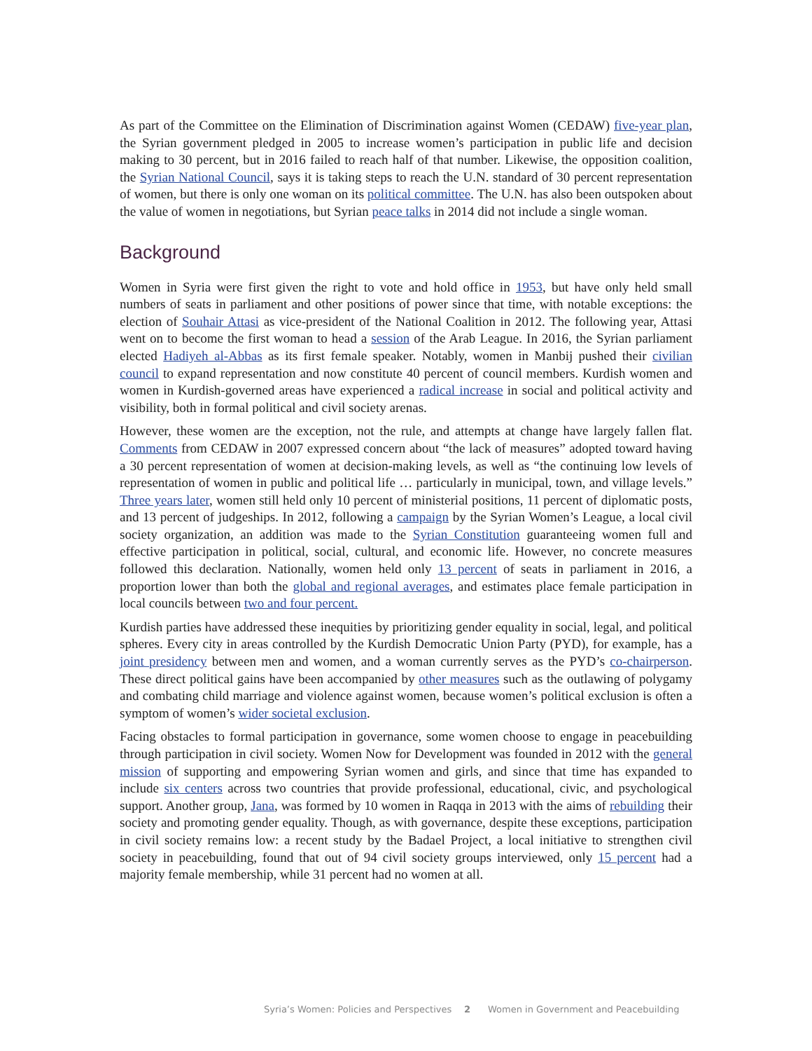As part of the Committee on the Elimination of Discrimination against Women (CEDAW) five-year plan, the Syrian government pledged in 2005 to increase women’s participation in public life and decision making to 30 percent, but in 2016 failed to reach half of that number. Likewise, the opposition coalition, the Syrian National Council, says it is taking steps to reach the U.N. standard of 30 percent representation of women, but there is only one woman on its political committee. The U.N. has also been outspoken about the value of women in negotiations, but Syrian peace talks in 2014 did not include a single woman.
Background
Women in Syria were first given the right to vote and hold office in 1953, but have only held small numbers of seats in parliament and other positions of power since that time, with notable exceptions: the election of Souhair Attasi as vice-president of the National Coalition in 2012. The following year, Attasi went on to become the first woman to head a session of the Arab League. In 2016, the Syrian parliament elected Hadiyeh al-Abbas as its first female speaker. Notably, women in Manbij pushed their civilian council to expand representation and now constitute 40 percent of council members. Kurdish women and women in Kurdish-governed areas have experienced a radical increase in social and political activity and visibility, both in formal political and civil society arenas.
However, these women are the exception, not the rule, and attempts at change have largely fallen flat. Comments from CEDAW in 2007 expressed concern about “the lack of measures” adopted toward having a 30 percent representation of women at decision-making levels, as well as “the continuing low levels of representation of women in public and political life … particularly in municipal, town, and village levels.” Three years later, women still held only 10 percent of ministerial positions, 11 percent of diplomatic posts, and 13 percent of judgeships. In 2012, following a campaign by the Syrian Women’s League, a local civil society organization, an addition was made to the Syrian Constitution guaranteeing women full and effective participation in political, social, cultural, and economic life. However, no concrete measures followed this declaration. Nationally, women held only 13 percent of seats in parliament in 2016, a proportion lower than both the global and regional averages, and estimates place female participation in local councils between two and four percent.
Kurdish parties have addressed these inequities by prioritizing gender equality in social, legal, and political spheres. Every city in areas controlled by the Kurdish Democratic Union Party (PYD), for example, has a joint presidency between men and women, and a woman currently serves as the PYD’s co-chairperson. These direct political gains have been accompanied by other measures such as the outlawing of polygamy and combating child marriage and violence against women, because women’s political exclusion is often a symptom of women’s wider societal exclusion.
Facing obstacles to formal participation in governance, some women choose to engage in peacebuilding through participation in civil society. Women Now for Development was founded in 2012 with the general mission of supporting and empowering Syrian women and girls, and since that time has expanded to include six centers across two countries that provide professional, educational, civic, and psychological support. Another group, Jana, was formed by 10 women in Raqqa in 2013 with the aims of rebuilding their society and promoting gender equality. Though, as with governance, despite these exceptions, participation in civil society remains low: a recent study by the Badael Project, a local initiative to strengthen civil society in peacebuilding, found that out of 94 civil society groups interviewed, only 15 percent had a majority female membership, while 31 percent had no women at all.
Syria’s Women: Policies and Perspectives 2 Women in Government and Peacebuilding